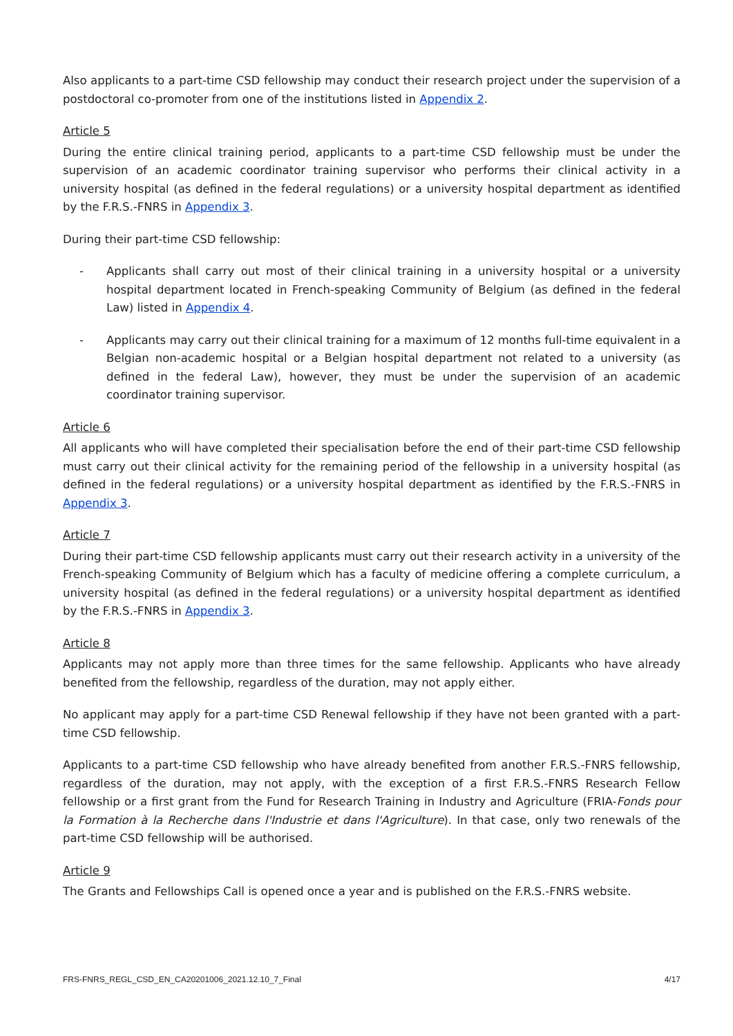Also applicants to a part-time CSD fellowship may conduct their research project under the supervision of a postdoctoral co-promoter from one of the institutions listed in Appendix 2.
Article 5
During the entire clinical training period, applicants to a part-time CSD fellowship must be under the supervision of an academic coordinator training supervisor who performs their clinical activity in a university hospital (as defined in the federal regulations) or a university hospital department as identified by the F.R.S.-FNRS in Appendix 3.
During their part-time CSD fellowship:
- Applicants shall carry out most of their clinical training in a university hospital or a university hospital department located in French-speaking Community of Belgium (as defined in the federal Law) listed in Appendix 4.
- Applicants may carry out their clinical training for a maximum of 12 months full-time equivalent in a Belgian non-academic hospital or a Belgian hospital department not related to a university (as defined in the federal Law), however, they must be under the supervision of an academic coordinator training supervisor.
Article 6
All applicants who will have completed their specialisation before the end of their part-time CSD fellowship must carry out their clinical activity for the remaining period of the fellowship in a university hospital (as defined in the federal regulations) or a university hospital department as identified by the F.R.S.-FNRS in Appendix 3.
Article 7
During their part-time CSD fellowship applicants must carry out their research activity in a university of the French-speaking Community of Belgium which has a faculty of medicine offering a complete curriculum, a university hospital (as defined in the federal regulations) or a university hospital department as identified by the F.R.S.-FNRS in Appendix 3.
Article 8
Applicants may not apply more than three times for the same fellowship. Applicants who have already benefited from the fellowship, regardless of the duration, may not apply either.
No applicant may apply for a part-time CSD Renewal fellowship if they have not been granted with a part-time CSD fellowship.
Applicants to a part-time CSD fellowship who have already benefited from another F.R.S.-FNRS fellowship, regardless of the duration, may not apply, with the exception of a first F.R.S.-FNRS Research Fellow fellowship or a first grant from the Fund for Research Training in Industry and Agriculture (FRIA-Fonds pour la Formation à la Recherche dans l'Industrie et dans l'Agriculture). In that case, only two renewals of the part-time CSD fellowship will be authorised.
Article 9
The Grants and Fellowships Call is opened once a year and is published on the F.R.S.-FNRS website.
FRS-FNRS_REGL_CSD_EN_CA20201006_2021.12.10_7_Final 4/17